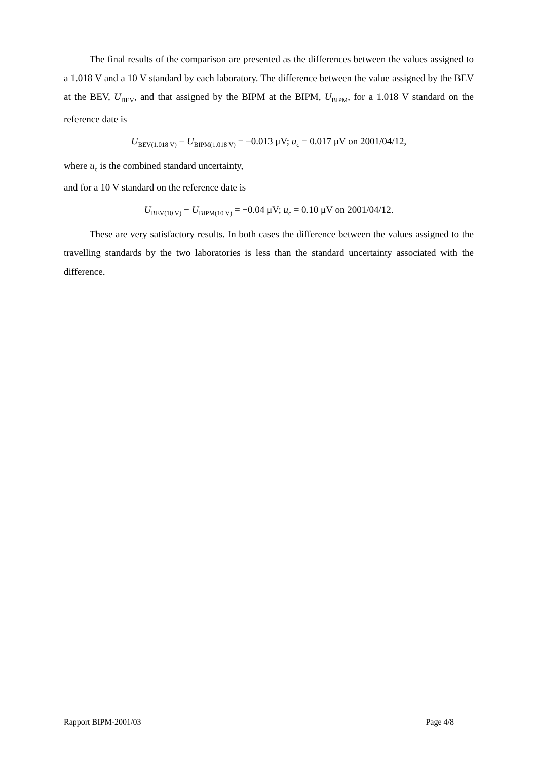The final results of the comparison are presented as the differences between the values assigned to a 1.018 V and a 10 V standard by each laboratory. The difference between the value assigned by the BEV at the BEV, U<sub>BEV</sub>, and that assigned by the BIPM at the BIPM, U<sub>BIPM</sub>, for a 1.018 V standard on the reference date is
U<sub>BEV(1.018 V)</sub> − U<sub>BIPM(1.018 V)</sub> = −0.013 μV; u<sub>c</sub> = 0.017 μV on 2001/04/12,
where u<sub>c</sub> is the combined standard uncertainty,
and for a 10 V standard on the reference date is
U<sub>BEV(10 V)</sub> − U<sub>BIPM(10 V)</sub> = −0.04 μV; u<sub>c</sub> = 0.10 μV on 2001/04/12.
These are very satisfactory results. In both cases the difference between the values assigned to the travelling standards by the two laboratories is less than the standard uncertainty associated with the difference.
Rapport BIPM-2001/03 Page 4/8